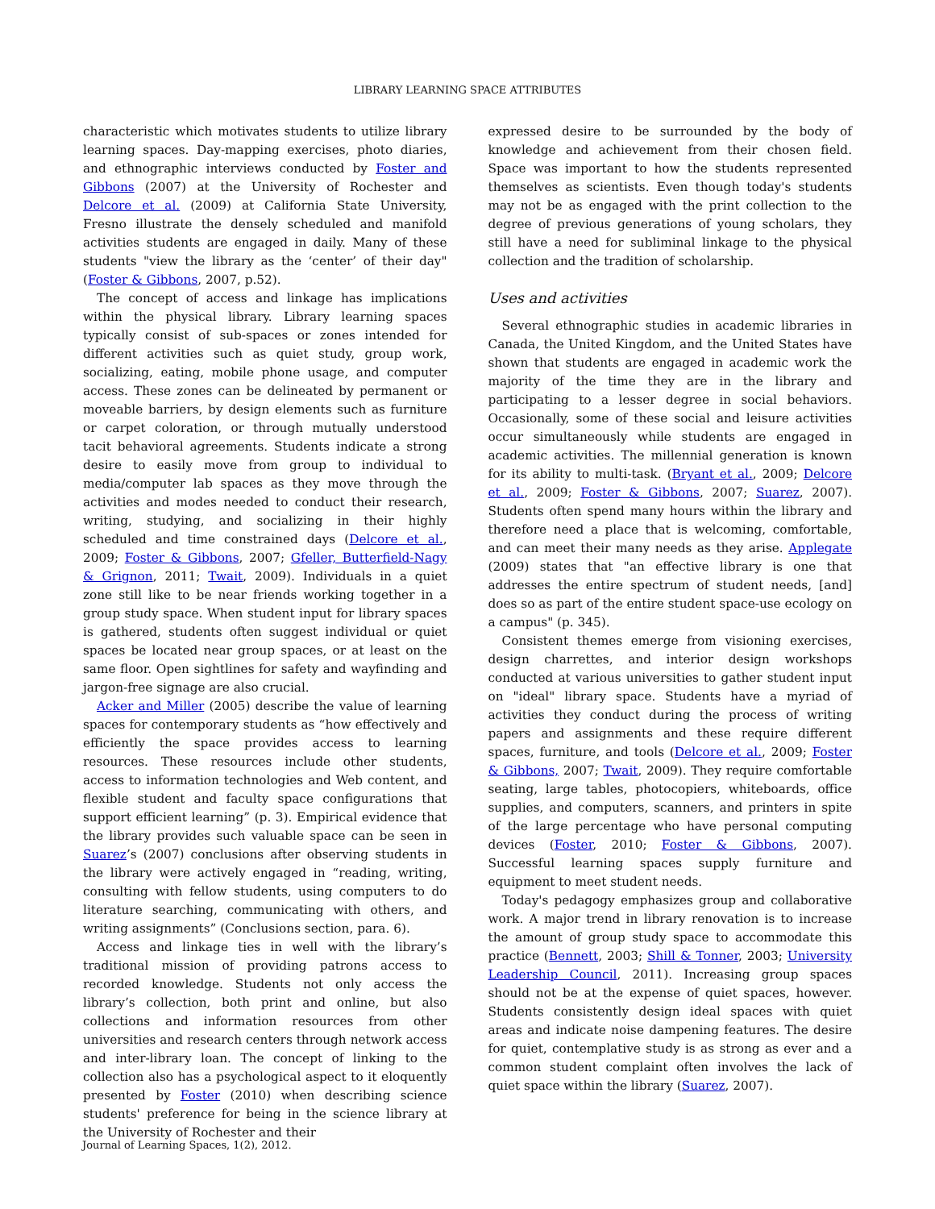LIBRARY LEARNING SPACE ATTRIBUTES
characteristic which motivates students to utilize library learning spaces. Day-mapping exercises, photo diaries, and ethnographic interviews conducted by Foster and Gibbons (2007) at the University of Rochester and Delcore et al. (2009) at California State University, Fresno illustrate the densely scheduled and manifold activities students are engaged in daily. Many of these students "view the library as the ‘center’ of their day" (Foster & Gibbons, 2007, p.52).
The concept of access and linkage has implications within the physical library. Library learning spaces typically consist of sub-spaces or zones intended for different activities such as quiet study, group work, socializing, eating, mobile phone usage, and computer access. These zones can be delineated by permanent or moveable barriers, by design elements such as furniture or carpet coloration, or through mutually understood tacit behavioral agreements. Students indicate a strong desire to easily move from group to individual to media/computer lab spaces as they move through the activities and modes needed to conduct their research, writing, studying, and socializing in their highly scheduled and time constrained days (Delcore et al., 2009; Foster & Gibbons, 2007; Gfeller, Butterfield-Nagy & Grignon, 2011; Twait, 2009). Individuals in a quiet zone still like to be near friends working together in a group study space. When student input for library spaces is gathered, students often suggest individual or quiet spaces be located near group spaces, or at least on the same floor. Open sightlines for safety and wayfinding and jargon-free signage are also crucial.
Acker and Miller (2005) describe the value of learning spaces for contemporary students as “how effectively and efficiently the space provides access to learning resources. These resources include other students, access to information technologies and Web content, and flexible student and faculty space configurations that support efficient learning” (p. 3). Empirical evidence that the library provides such valuable space can be seen in Suarez’s (2007) conclusions after observing students in the library were actively engaged in “reading, writing, consulting with fellow students, using computers to do literature searching, communicating with others, and writing assignments” (Conclusions section, para. 6).
Access and linkage ties in well with the library’s traditional mission of providing patrons access to recorded knowledge. Students not only access the library’s collection, both print and online, but also collections and information resources from other universities and research centers through network access and inter-library loan. The concept of linking to the collection also has a psychological aspect to it eloquently presented by Foster (2010) when describing science students' preference for being in the science library at the University of Rochester and their
expressed desire to be surrounded by the body of knowledge and achievement from their chosen field. Space was important to how the students represented themselves as scientists. Even though today's students may not be as engaged with the print collection to the degree of previous generations of young scholars, they still have a need for subliminal linkage to the physical collection and the tradition of scholarship.
Uses and activities
Several ethnographic studies in academic libraries in Canada, the United Kingdom, and the United States have shown that students are engaged in academic work the majority of the time they are in the library and participating to a lesser degree in social behaviors. Occasionally, some of these social and leisure activities occur simultaneously while students are engaged in academic activities. The millennial generation is known for its ability to multi-task. (Bryant et al., 2009; Delcore et al., 2009; Foster & Gibbons, 2007; Suarez, 2007). Students often spend many hours within the library and therefore need a place that is welcoming, comfortable, and can meet their many needs as they arise. Applegate (2009) states that "an effective library is one that addresses the entire spectrum of student needs, [and] does so as part of the entire student space-use ecology on a campus" (p. 345).
Consistent themes emerge from visioning exercises, design charrettes, and interior design workshops conducted at various universities to gather student input on "ideal" library space. Students have a myriad of activities they conduct during the process of writing papers and assignments and these require different spaces, furniture, and tools (Delcore et al., 2009; Foster & Gibbons, 2007; Twait, 2009). They require comfortable seating, large tables, photocopiers, whiteboards, office supplies, and computers, scanners, and printers in spite of the large percentage who have personal computing devices (Foster, 2010; Foster & Gibbons, 2007). Successful learning spaces supply furniture and equipment to meet student needs.
Today's pedagogy emphasizes group and collaborative work. A major trend in library renovation is to increase the amount of group study space to accommodate this practice (Bennett, 2003; Shill & Tonner, 2003; University Leadership Council, 2011). Increasing group spaces should not be at the expense of quiet spaces, however. Students consistently design ideal spaces with quiet areas and indicate noise dampening features. The desire for quiet, contemplative study is as strong as ever and a common student complaint often involves the lack of quiet space within the library (Suarez, 2007).
Journal of Learning Spaces, 1(2), 2012.